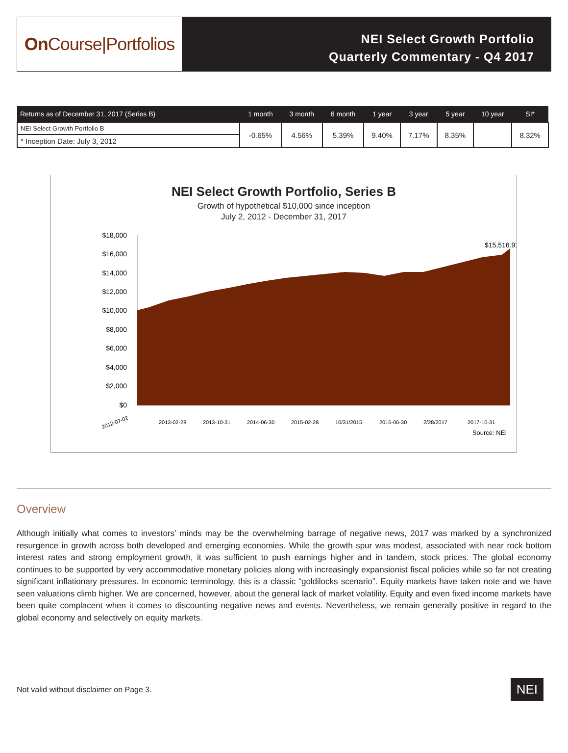On Course|Portfolios
NEI Select Growth Portfolio
Quarterly Commentary - Q4 2017
| Returns as of December 31, 2017 (Series B) | 1 month | 3 month | 6 month | 1 year | 3 year | 5 year | 10 year | SI* |
| --- | --- | --- | --- | --- | --- | --- | --- | --- |
| NEI Select Growth Portfolio B | -0.65% | 4.56% | 5.39% | 9.40% | 7.17% | 8.35% | | 8.32% |
| * Inception Date: July 3, 2012 | | | | | | | | |
NEI Select Growth Portfolio, Series B
Growth of hypothetical $10,000 since inception
July 2, 2012 - December 31, 2017
$18,000
$16,000
$14,000
$12,000
$10,000
$8,000
$6,000
$4,000
$2,000
$0
$15,516.91
2012-07-02
2013-02-28
2013-10-31
2014-06-30
2015-02-28
10/31/2015
2016-06-30
2/28/2017
2017-10-31
Source: NEI
Overview
Although initially what comes to investors’ minds may be the overwhelming barrage of negative news, 2017 was marked by a synchronized resurgence in growth across both developed and emerging economies. While the growth spur was modest, associated with near rock bottom interest rates and strong employment growth, it was sufficient to push earnings higher and in tandem, stock prices. The global economy continues to be supported by very accommodative monetary policies along with increasingly expansionist fiscal policies while so far not creating significant inflationary pressures. In economic terminology, this is a classic “goldilocks scenario”. Equity markets have taken note and we have seen valuations climb higher. We are concerned, however, about the general lack of market volatility. Equity and even fixed income markets have been quite complacent when it comes to discounting negative news and events. Nevertheless, we remain generally positive in regard to the global economy and selectively on equity markets.
Not valid without disclaimer on Page 3. NEI